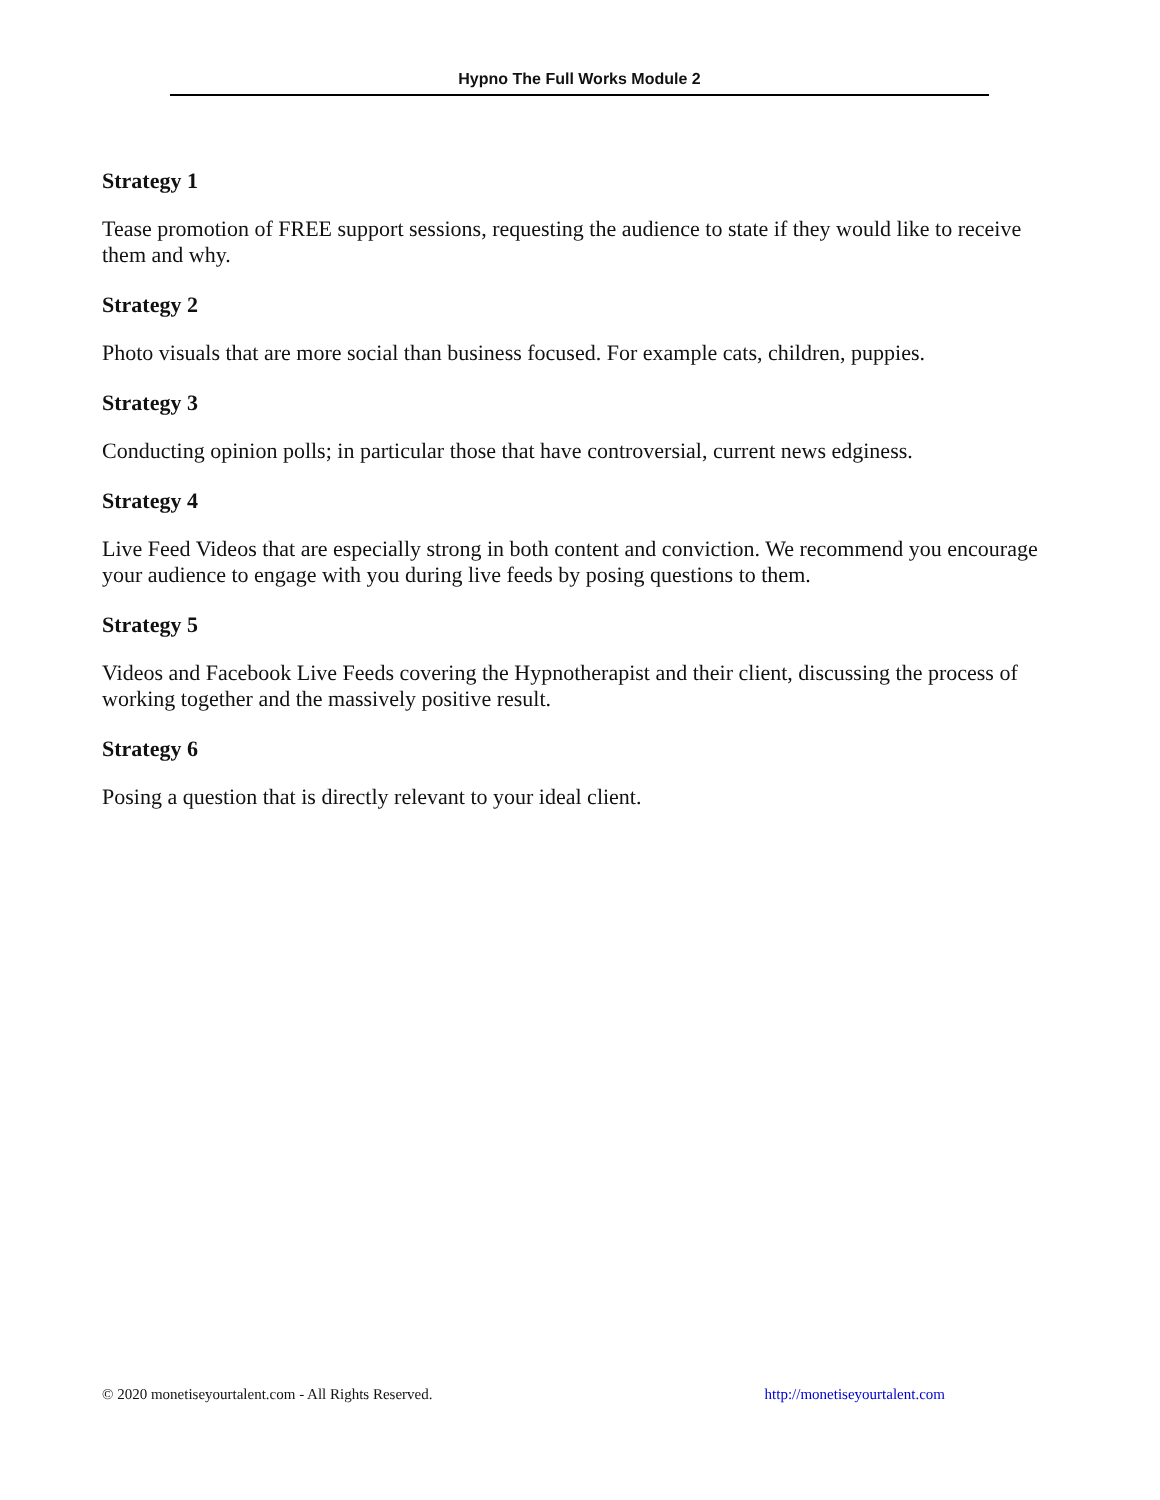Hypno The Full Works Module 2
Strategy 1
Tease promotion of FREE support sessions, requesting the audience to state if they would like to receive them and why.
Strategy 2
Photo visuals that are more social than business focused. For example cats, children, puppies.
Strategy 3
Conducting opinion polls; in particular those that have controversial, current news edginess.
Strategy 4
Live Feed Videos that are especially strong in both content and conviction. We recommend you encourage your audience to engage with you during live feeds by posing questions to them.
Strategy 5
Videos and Facebook Live Feeds covering the Hypnotherapist and their client, discussing the process of working together and the massively positive result.
Strategy 6
Posing a question that is directly relevant to your ideal client.
© 2020 monetiseyourtalent.com - All Rights Reserved. http://monetiseyourtalent.com